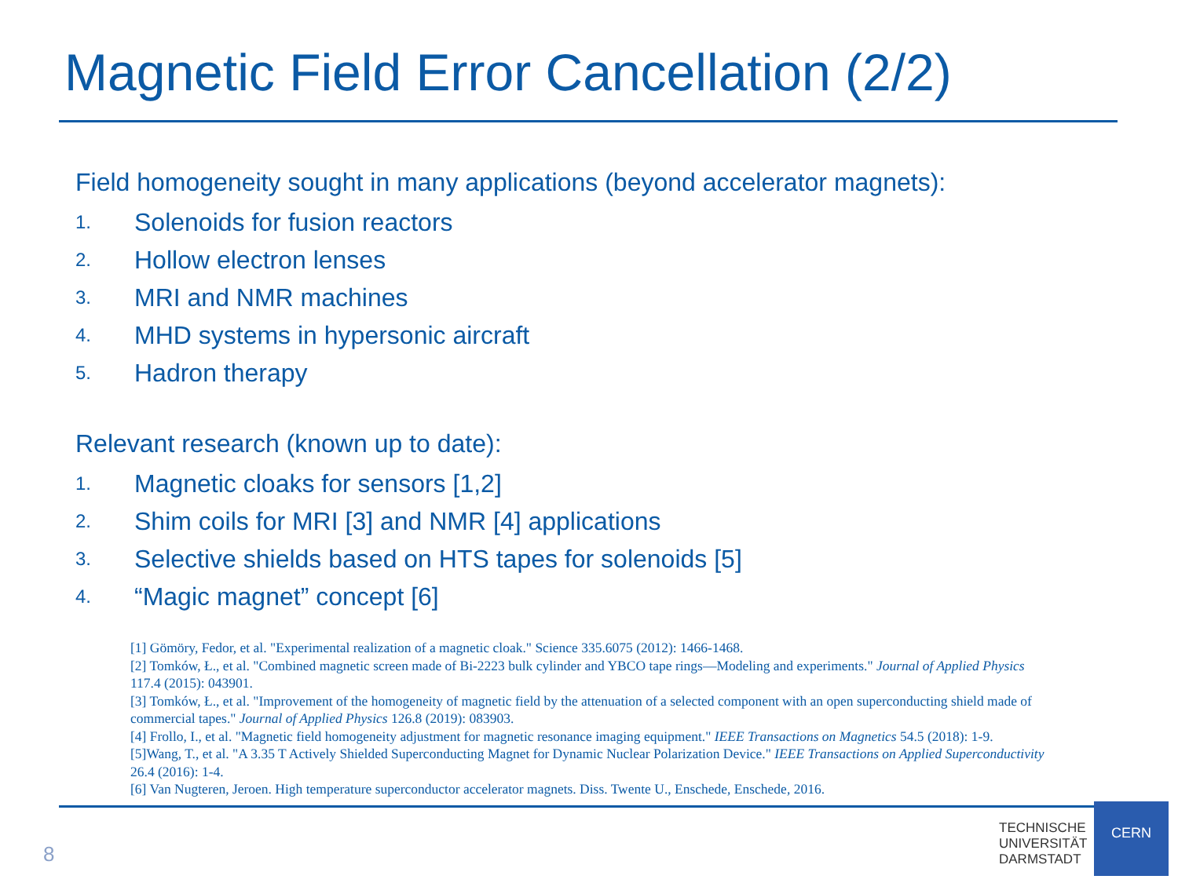Magnetic Field Error Cancellation (2/2)
Field homogeneity sought in many applications (beyond accelerator magnets):
1. Solenoids for fusion reactors
2. Hollow electron lenses
3. MRI and NMR machines
4. MHD systems in hypersonic aircraft
5. Hadron therapy
Relevant research (known up to date):
1. Magnetic cloaks for sensors [1,2]
2. Shim coils for MRI [3] and NMR [4] applications
3. Selective shields based on HTS tapes for solenoids [5]
4. “Magic magnet” concept [6]
[1] Gömöry, Fedor, et al. "Experimental realization of a magnetic cloak." Science 335.6075 (2012): 1466-1468.
[2] Tomków, Ł., et al. "Combined magnetic screen made of Bi-2223 bulk cylinder and YBCO tape rings—Modeling and experiments." Journal of Applied Physics 117.4 (2015): 043901.
[3] Tomków, Ł., et al. "Improvement of the homogeneity of magnetic field by the attenuation of a selected component with an open superconducting shield made of commercial tapes." Journal of Applied Physics 126.8 (2019): 083903.
[4] Frollo, I., et al. "Magnetic field homogeneity adjustment for magnetic resonance imaging equipment." IEEE Transactions on Magnetics 54.5 (2018): 1-9.
[5]Wang, T., et al. "A 3.35 T Actively Shielded Superconducting Magnet for Dynamic Nuclear Polarization Device." IEEE Transactions on Applied Superconductivity 26.4 (2016): 1-4.
[6] Van Nugteren, Jeroen. High temperature superconductor accelerator magnets. Diss. Twente U., Enschede, Enschede, 2016.
8
TECHNISCHE
UNIVERSITÄT
DARMSTADT
CERN